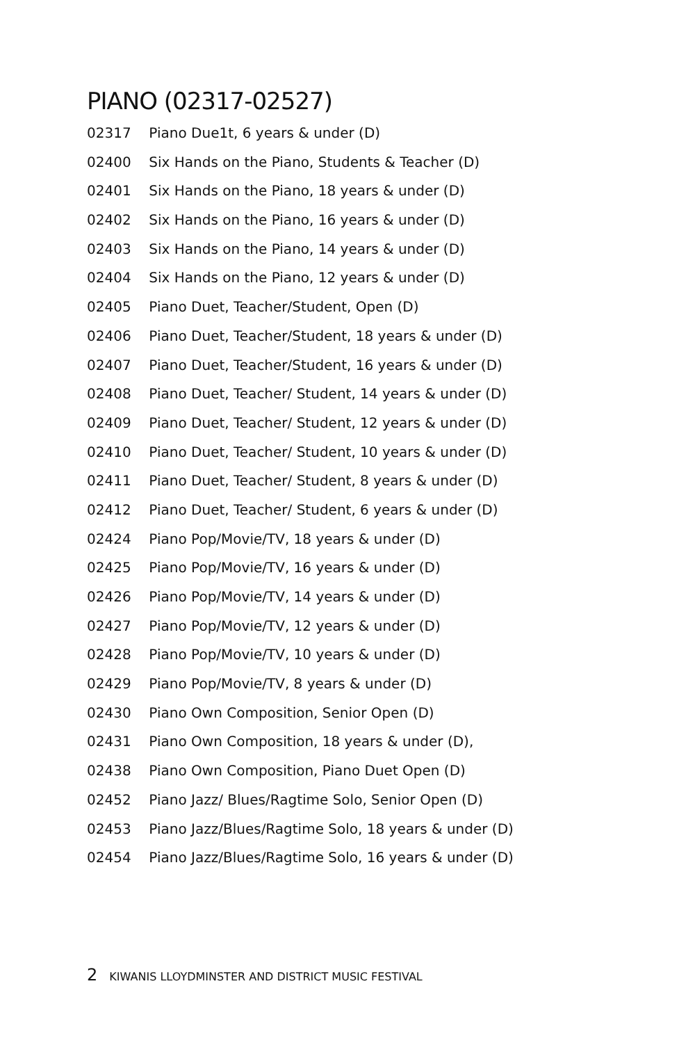PIANO (02317-02527)
02317 Piano Due1t, 6 years & under (D)
02400 Six Hands on the Piano, Students & Teacher (D)
02401 Six Hands on the Piano, 18 years & under (D)
02402 Six Hands on the Piano, 16 years & under (D)
02403 Six Hands on the Piano, 14 years & under (D)
02404 Six Hands on the Piano, 12 years & under (D)
02405 Piano Duet, Teacher/Student, Open (D)
02406 Piano Duet, Teacher/Student, 18 years & under (D)
02407 Piano Duet, Teacher/Student, 16 years & under (D)
02408 Piano Duet, Teacher/ Student, 14 years & under (D)
02409 Piano Duet, Teacher/ Student, 12 years & under (D)
02410 Piano Duet, Teacher/ Student, 10 years & under (D)
02411 Piano Duet, Teacher/ Student, 8 years & under (D)
02412 Piano Duet, Teacher/ Student, 6 years & under (D)
02424 Piano Pop/Movie/TV, 18 years & under (D)
02425 Piano Pop/Movie/TV, 16 years & under (D)
02426 Piano Pop/Movie/TV, 14 years & under (D)
02427 Piano Pop/Movie/TV, 12 years & under (D)
02428 Piano Pop/Movie/TV, 10 years & under (D)
02429 Piano Pop/Movie/TV, 8 years & under (D)
02430 Piano Own Composition, Senior Open (D)
02431 Piano Own Composition, 18 years & under (D),
02438 Piano Own Composition, Piano Duet Open (D)
02452 Piano Jazz/ Blues/Ragtime Solo, Senior Open (D)
02453 Piano Jazz/Blues/Ragtime Solo, 18 years & under (D)
02454 Piano Jazz/Blues/Ragtime Solo, 16 years & under (D)
2 KIWANIS LLOYDMINSTER AND DISTRICT MUSIC FESTIVAL